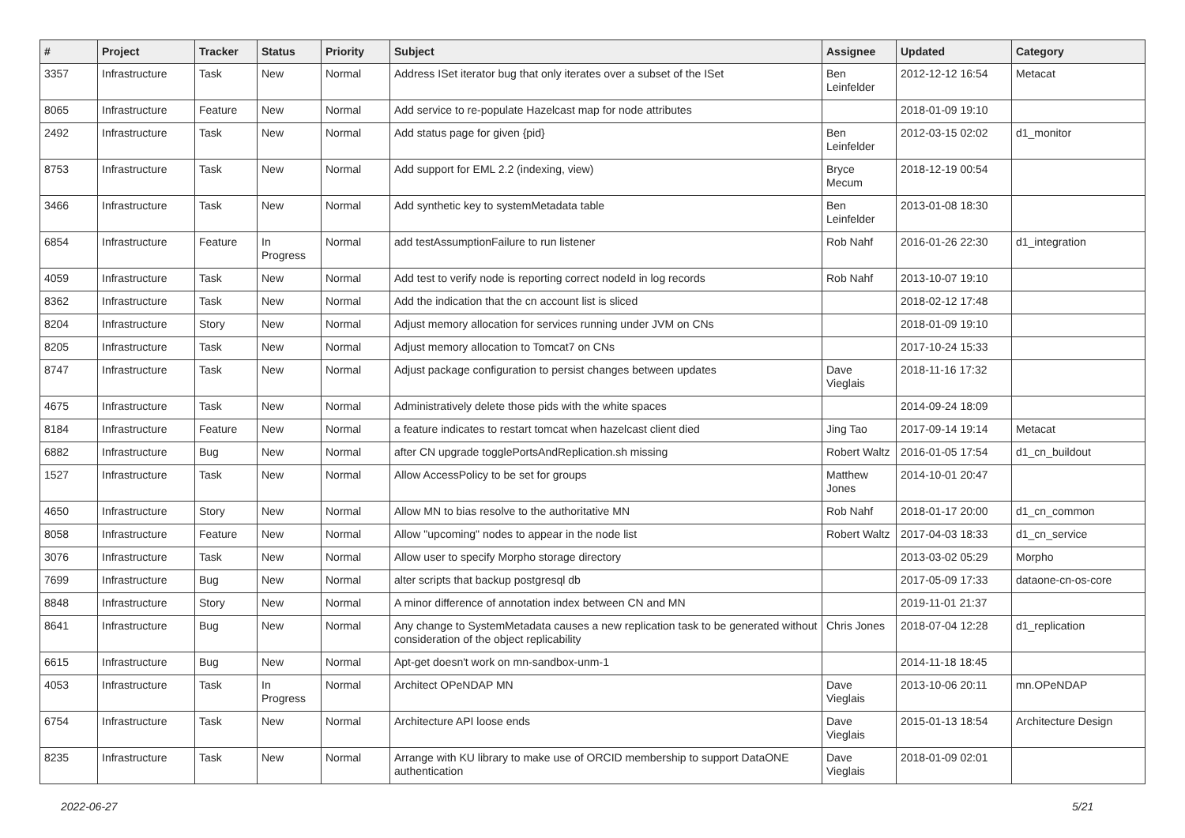| # | Project | Tracker | Status | Priority | Subject | Assignee | Updated | Category |
| --- | --- | --- | --- | --- | --- | --- | --- | --- |
| 3357 | Infrastructure | Task | New | Normal | Address ISet iterator bug that only iterates over a subset of the ISet | Ben Leinfelder | 2012-12-12 16:54 | Metacat |
| 8065 | Infrastructure | Feature | New | Normal | Add service to re-populate Hazelcast map for node attributes | | 2018-01-09 19:10 | |
| 2492 | Infrastructure | Task | New | Normal | Add status page for given {pid} | Ben Leinfelder | 2012-03-15 02:02 | d1_monitor |
| 8753 | Infrastructure | Task | New | Normal | Add support for EML 2.2 (indexing, view) | Bryce Mecum | 2018-12-19 00:54 | |
| 3466 | Infrastructure | Task | New | Normal | Add synthetic key to systemMetadata table | Ben Leinfelder | 2013-01-08 18:30 | |
| 6854 | Infrastructure | Feature | In Progress | Normal | add testAssumptionFailure to run listener | Rob Nahf | 2016-01-26 22:30 | d1_integration |
| 4059 | Infrastructure | Task | New | Normal | Add test to verify node is reporting correct nodeId in log records | Rob Nahf | 2013-10-07 19:10 | |
| 8362 | Infrastructure | Task | New | Normal | Add the indication that the cn account list is sliced | | 2018-02-12 17:48 | |
| 8204 | Infrastructure | Story | New | Normal | Adjust memory allocation for services running under JVM on CNs | | 2018-01-09 19:10 | |
| 8205 | Infrastructure | Task | New | Normal | Adjust memory allocation to Tomcat7 on CNs | | 2017-10-24 15:33 | |
| 8747 | Infrastructure | Task | New | Normal | Adjust package configuration to persist changes between updates | Dave Vieglais | 2018-11-16 17:32 | |
| 4675 | Infrastructure | Task | New | Normal | Administratively delete those pids with the white spaces | | 2014-09-24 18:09 | |
| 8184 | Infrastructure | Feature | New | Normal | a feature indicates to restart tomcat when hazelcast client died | Jing Tao | 2017-09-14 19:14 | Metacat |
| 6882 | Infrastructure | Bug | New | Normal | after CN upgrade togglePortsAndReplication.sh missing | Robert Waltz | 2016-01-05 17:54 | d1_cn_buildout |
| 1527 | Infrastructure | Task | New | Normal | Allow AccessPolicy to be set for groups | Matthew Jones | 2014-10-01 20:47 | |
| 4650 | Infrastructure | Story | New | Normal | Allow MN to bias resolve to the authoritative MN | Rob Nahf | 2018-01-17 20:00 | d1_cn_common |
| 8058 | Infrastructure | Feature | New | Normal | Allow "upcoming" nodes to appear in the node list | Robert Waltz | 2017-04-03 18:33 | d1_cn_service |
| 3076 | Infrastructure | Task | New | Normal | Allow user to specify Morpho storage directory | | 2013-03-02 05:29 | Morpho |
| 7699 | Infrastructure | Bug | New | Normal | alter scripts that backup postgresql db | | 2017-05-09 17:33 | dataone-cn-os-core |
| 8848 | Infrastructure | Story | New | Normal | A minor difference of annotation index between CN and MN | | 2019-11-01 21:37 | |
| 8641 | Infrastructure | Bug | New | Normal | Any change to SystemMetadata causes a new replication task to be generated without consideration of the object replicability | Chris Jones | 2018-07-04 12:28 | d1_replication |
| 6615 | Infrastructure | Bug | New | Normal | Apt-get doesn't work on mn-sandbox-unm-1 | | 2014-11-18 18:45 | |
| 4053 | Infrastructure | Task | In Progress | Normal | Architect OPeNDAP MN | Dave Vieglais | 2013-10-06 20:11 | mn.OPeNDAP |
| 6754 | Infrastructure | Task | New | Normal | Architecture API loose ends | Dave Vieglais | 2015-01-13 18:54 | Architecture Design |
| 8235 | Infrastructure | Task | New | Normal | Arrange with KU library to make use of ORCID membership to support DataONE authentication | Dave Vieglais | 2018-01-09 02:01 | |
2022-06-27 5/21